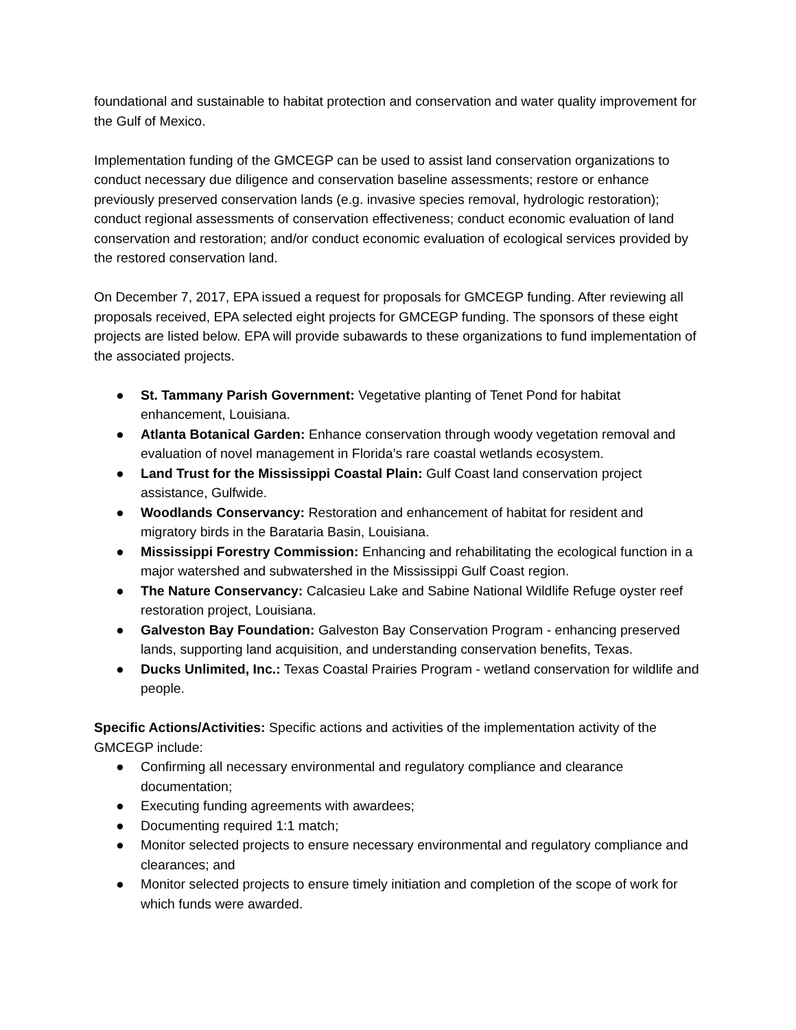foundational and sustainable to habitat protection and conservation and water quality improvement for the Gulf of Mexico.
Implementation funding of the GMCEGP can be used to assist land conservation organizations to conduct necessary due diligence and conservation baseline assessments; restore or enhance previously preserved conservation lands (e.g. invasive species removal, hydrologic restoration); conduct regional assessments of conservation effectiveness; conduct economic evaluation of land conservation and restoration; and/or conduct economic evaluation of ecological services provided by the restored conservation land.
On December 7, 2017, EPA issued a request for proposals for GMCEGP funding. After reviewing all proposals received, EPA selected eight projects for GMCEGP funding. The sponsors of these eight projects are listed below. EPA will provide subawards to these organizations to fund implementation of the associated projects.
● St. Tammany Parish Government: Vegetative planting of Tenet Pond for habitat enhancement, Louisiana.
● Atlanta Botanical Garden: Enhance conservation through woody vegetation removal and evaluation of novel management in Florida’s rare coastal wetlands ecosystem.
● Land Trust for the Mississippi Coastal Plain: Gulf Coast land conservation project assistance, Gulfwide.
● Woodlands Conservancy: Restoration and enhancement of habitat for resident and migratory birds in the Barataria Basin, Louisiana.
● Mississippi Forestry Commission: Enhancing and rehabilitating the ecological function in a major watershed and subwatershed in the Mississippi Gulf Coast region.
● The Nature Conservancy: Calcasieu Lake and Sabine National Wildlife Refuge oyster reef restoration project, Louisiana.
● Galveston Bay Foundation: Galveston Bay Conservation Program - enhancing preserved lands, supporting land acquisition, and understanding conservation benefits, Texas.
● Ducks Unlimited, Inc.: Texas Coastal Prairies Program - wetland conservation for wildlife and people.
Specific Actions/Activities: Specific actions and activities of the implementation activity of the GMCEGP include:
● Confirming all necessary environmental and regulatory compliance and clearance documentation;
● Executing funding agreements with awardees;
● Documenting required 1:1 match;
● Monitor selected projects to ensure necessary environmental and regulatory compliance and clearances; and
● Monitor selected projects to ensure timely initiation and completion of the scope of work for which funds were awarded.